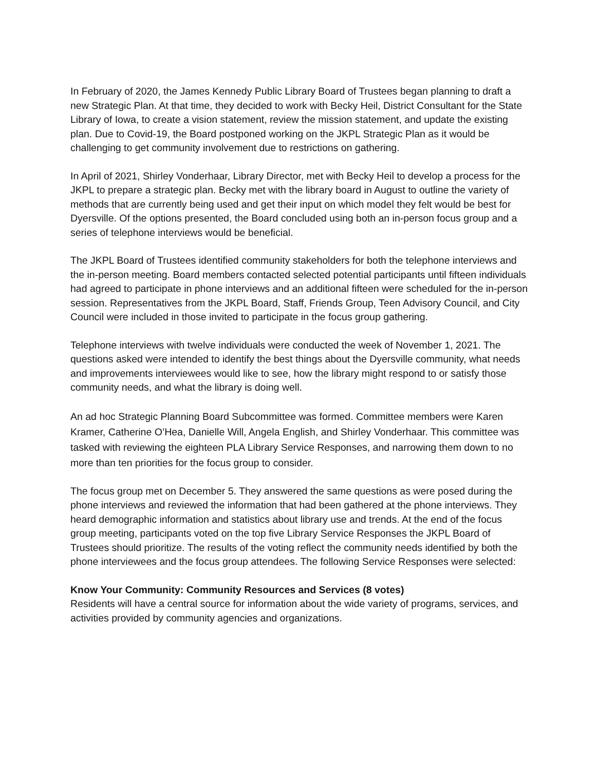In February of 2020, the James Kennedy Public Library Board of Trustees began planning to draft a new Strategic Plan. At that time, they decided to work with Becky Heil, District Consultant for the State Library of Iowa, to create a vision statement, review the mission statement, and update the existing plan. Due to Covid-19, the Board postponed working on the JKPL Strategic Plan as it would be challenging to get community involvement due to restrictions on gathering.
In April of 2021, Shirley Vonderhaar, Library Director, met with Becky Heil to develop a process for the JKPL to prepare a strategic plan. Becky met with the library board in August to outline the variety of methods that are currently being used and get their input on which model they felt would be best for Dyersville. Of the options presented, the Board concluded using both an in-person focus group and a series of telephone interviews would be beneficial.
The JKPL Board of Trustees identified community stakeholders for both the telephone interviews and the in-person meeting. Board members contacted selected potential participants until fifteen individuals had agreed to participate in phone interviews and an additional fifteen were scheduled for the in-person session. Representatives from the JKPL Board, Staff, Friends Group, Teen Advisory Council, and City Council were included in those invited to participate in the focus group gathering.
Telephone interviews with twelve individuals were conducted the week of November 1, 2021. The questions asked were intended to identify the best things about the Dyersville community, what needs and improvements interviewees would like to see, how the library might respond to or satisfy those community needs, and what the library is doing well.
An ad hoc Strategic Planning Board Subcommittee was formed. Committee members were Karen Kramer, Catherine O’Hea, Danielle Will, Angela English, and Shirley Vonderhaar. This committee was tasked with reviewing the eighteen PLA Library Service Responses, and narrowing them down to no more than ten priorities for the focus group to consider.
The focus group met on December 5. They answered the same questions as were posed during the phone interviews and reviewed the information that had been gathered at the phone interviews. They heard demographic information and statistics about library use and trends. At the end of the focus group meeting, participants voted on the top five Library Service Responses the JKPL Board of Trustees should prioritize. The results of the voting reflect the community needs identified by both the phone interviewees and the focus group attendees. The following Service Responses were selected:
Know Your Community: Community Resources and Services (8 votes)
Residents will have a central source for information about the wide variety of programs, services, and activities provided by community agencies and organizations.